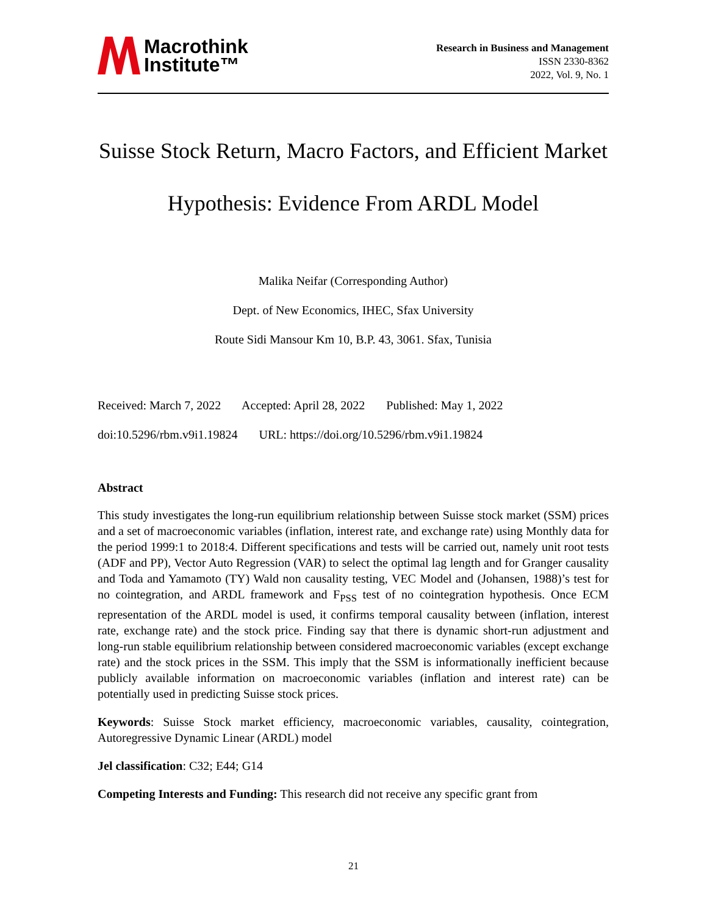Macrothink
Institute™
Research in Business and Management
ISSN 2330-8362
2022, Vol. 9, No. 1
Suisse Stock Return, Macro Factors, and Efficient Market Hypothesis: Evidence From ARDL Model
Malika Neifar (Corresponding Author)
Dept. of New Economics, IHEC, Sfax University
Route Sidi Mansour Km 10, B.P. 43, 3061. Sfax, Tunisia
Received: March 7, 2022 Accepted: April 28, 2022 Published: May 1, 2022
doi:10.5296/rbm.v9i1.19824 URL: https://doi.org/10.5296/rbm.v9i1.19824
Abstract
This study investigates the long-run equilibrium relationship between Suisse stock market (SSM) prices and a set of macroeconomic variables (inflation, interest rate, and exchange rate) using Monthly data for the period 1999:1 to 2018:4. Different specifications and tests will be carried out, namely unit root tests (ADF and PP), Vector Auto Regression (VAR) to select the optimal lag length and for Granger causality and Toda and Yamamoto (TY) Wald non causality testing, VEC Model and (Johansen, 1988)’s test for no cointegration, and ARDL framework and F<sub>PSS</sub> test of no cointegration hypothesis. Once ECM representation of the ARDL model is used, it confirms temporal causality between (inflation, interest rate, exchange rate) and the stock price. Finding say that there is dynamic short-run adjustment and long-run stable equilibrium relationship between considered macroeconomic variables (except exchange rate) and the stock prices in the SSM. This imply that the SSM is informationally inefficient because publicly available information on macroeconomic variables (inflation and interest rate) can be potentially used in predicting Suisse stock prices.
Keywords: Suisse Stock market efficiency, macroeconomic variables, causality, cointegration, Autoregressive Dynamic Linear (ARDL) model
Jel classification: C32; E44; G14
Competing Interests and Funding: This research did not receive any specific grant from
21